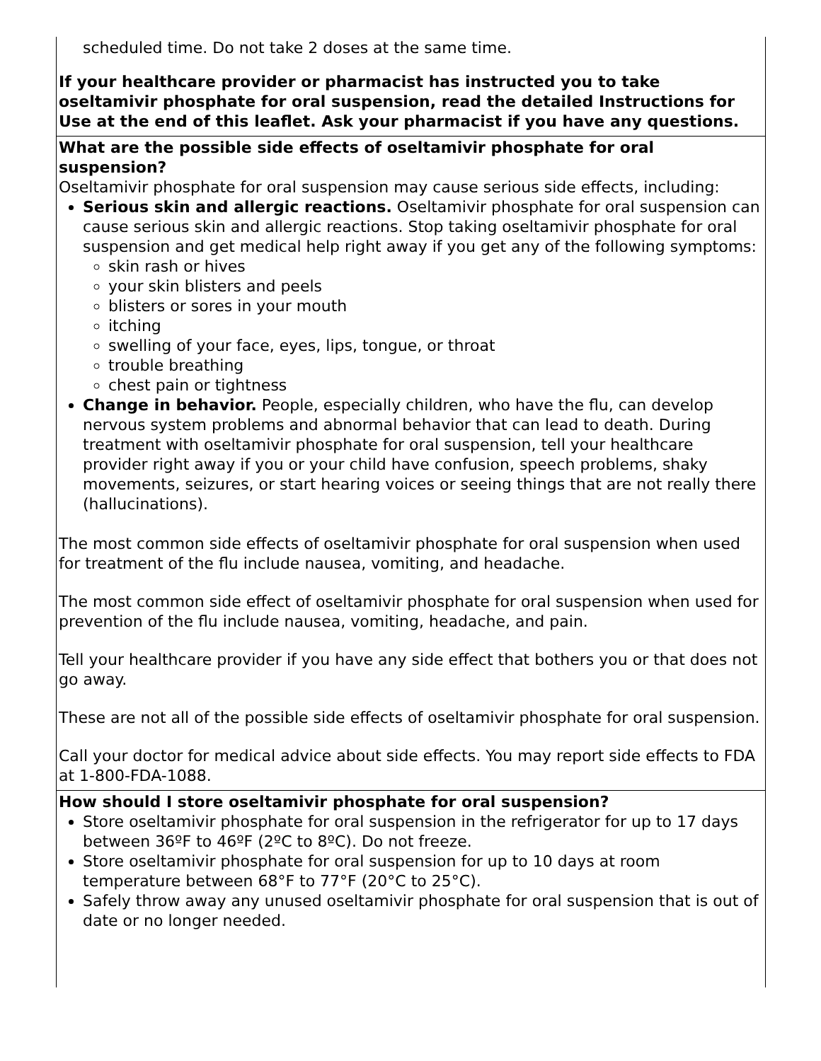| scheduled time. Do not take 2 doses at the same time. If your healthcare provider or pharmacist has instructed you to take oseltamivir phosphate for oral suspension, read the detailed Instructions for Use at the end of this leaflet. Ask your pharmacist if you have any questions. |
| What are the possible side effects of oseltamivir phosphate for oral suspension? Oseltamivir phosphate for oral suspension may cause serious side effects, including: Serious skin and allergic reactions. Oseltamivir phosphate for oral suspension can cause serious skin and allergic reactions. Stop taking oseltamivir phosphate for oral suspension and get medical help right away if you get any of the following symptoms: skin rash or hives your skin blisters and peels blisters or sores in your mouth itching swelling of your face, eyes, lips, tongue, or throat trouble breathing chest pain or tightness Change in behavior. People, especially children, who have the flu, can develop nervous system problems and abnormal behavior that can lead to death. During treatment with oseltamivir phosphate for oral suspension, tell your healthcare provider right away if you or your child have confusion, speech problems, shaky movements, seizures, or start hearing voices or seeing things that are not really there (hallucinations). The most common side effects of oseltamivir phosphate for oral suspension when used for treatment of the flu include nausea, vomiting, and headache. The most common side effect of oseltamivir phosphate for oral suspension when used for prevention of the flu include nausea, vomiting, headache, and pain. Tell your healthcare provider if you have any side effect that bothers you or that does not go away. These are not all of the possible side effects of oseltamivir phosphate for oral suspension. Call your doctor for medical advice about side effects. You may report side effects to FDA at 1-800-FDA-1088. |
| How should I store oseltamivir phosphate for oral suspension? Store oseltamivir phosphate for oral suspension in the refrigerator for up to 17 days between 36ºF to 46ºF (2ºC to 8ºC). Do not freeze. Store oseltamivir phosphate for oral suspension for up to 10 days at room temperature between 68°F to 77°F (20°C to 25°C). Safely throw away any unused oseltamivir phosphate for oral suspension that is out of date or no longer needed. |